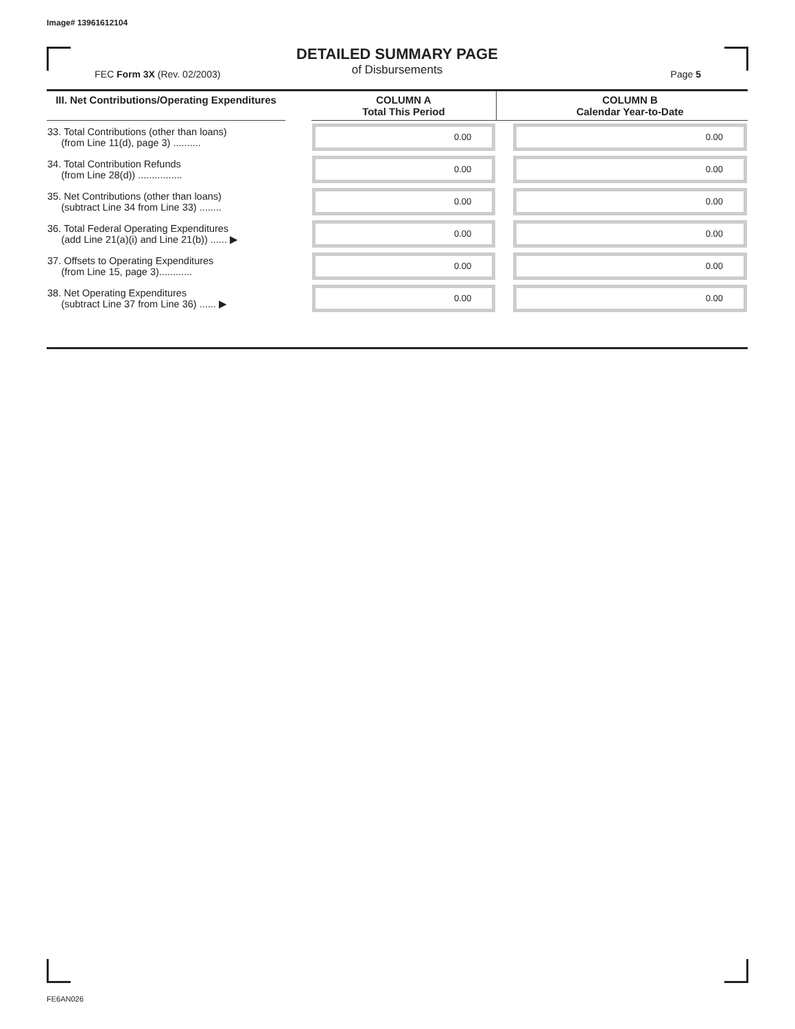Image# 13961612104
DETAILED SUMMARY PAGE
of Disbursements
FEC Form 3X (Rev. 02/2003) Page 5
| III. Net Contributions/Operating Expenditures | | COLUMN A Total This Period | | COLUMN B Calendar Year-to-Date |
| --- | --- | --- | --- | --- |
| 33. Total Contributions (other than loans) (from Line 11(d), page 3) .......... | | 0.00 | | 0.00 |
| 34. Total Contribution Refunds (from Line 28(d)) ................ | | 0.00 | | 0.00 |
| 35. Net Contributions (other than loans) (subtract Line 34 from Line 33) ........ | | 0.00 | | 0.00 |
| 36. Total Federal Operating Expenditures (add Line 21(a)(i) and Line 21(b)) ...... ▶ | | 0.00 | | 0.00 |
| 37. Offsets to Operating Expenditures (from Line 15, page 3)............ | | 0.00 | | 0.00 |
| 38. Net Operating Expenditures (subtract Line 37 from Line 36) ...... ▶ | | 0.00 | | 0.00 |
FE6AN026